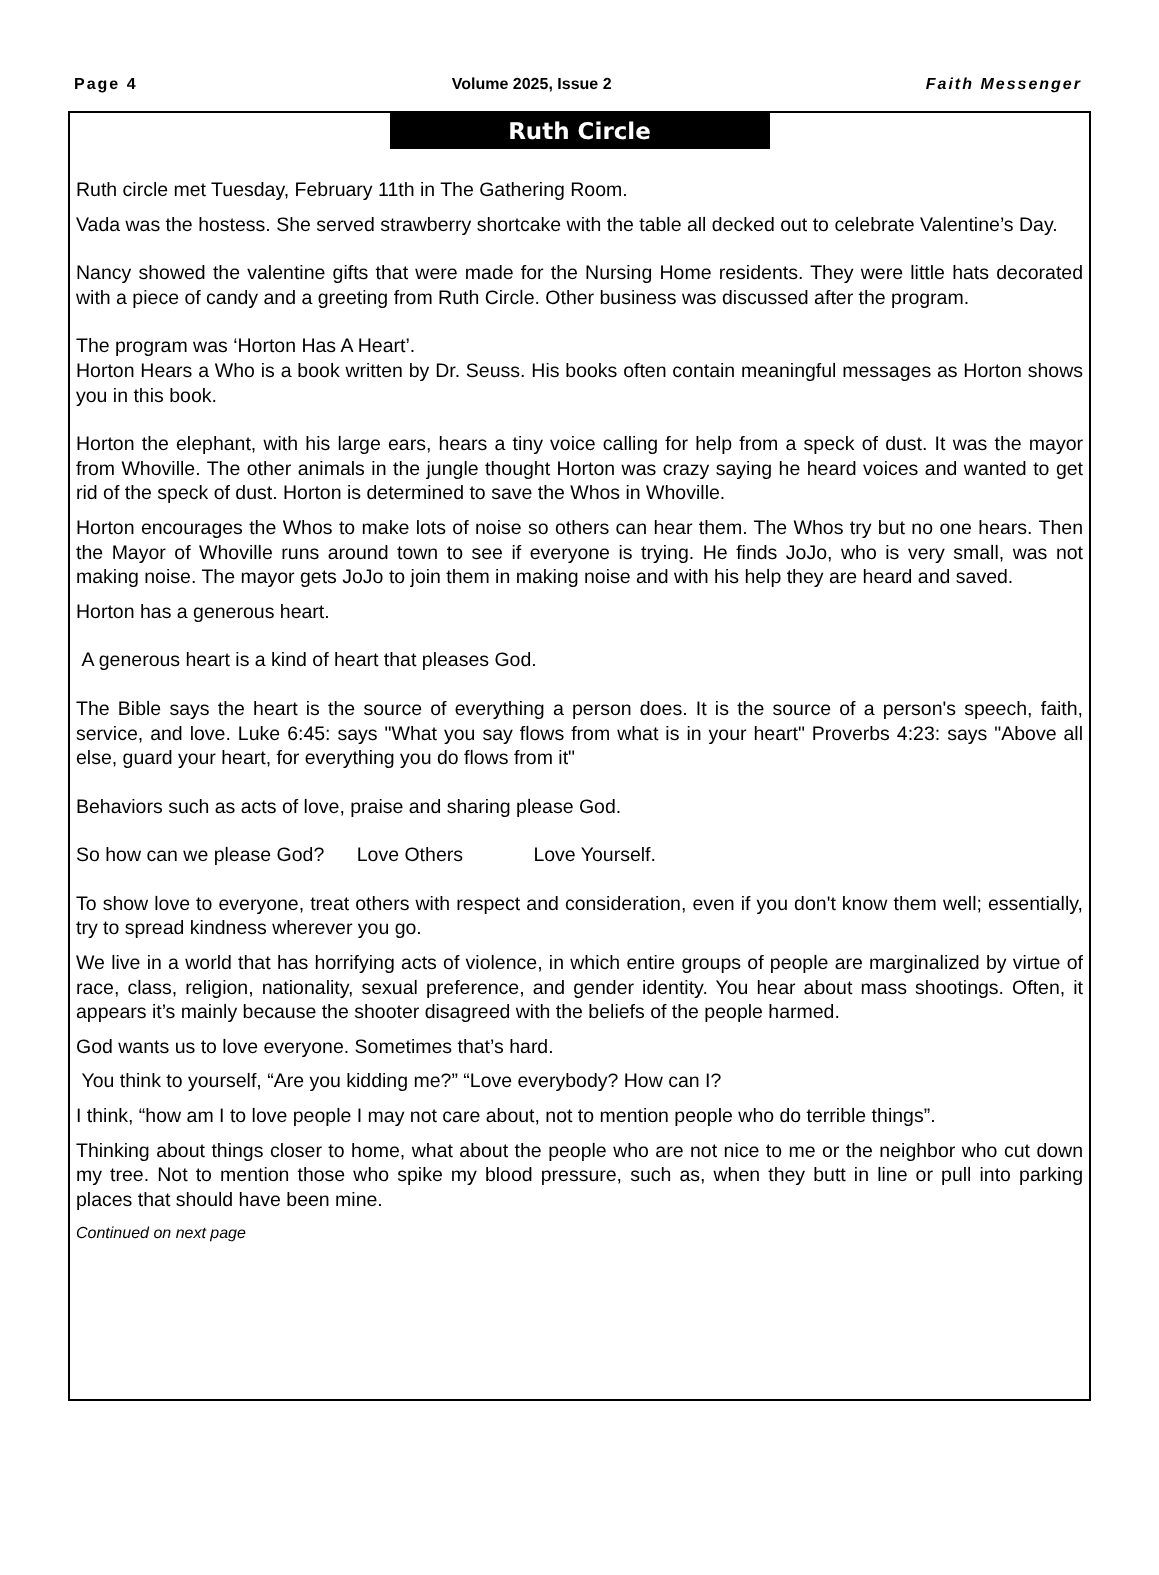Page 4 Volume 2025, Issue 2 Faith Messenger
Ruth Circle
Ruth circle met Tuesday, February 11th in The Gathering Room.
Vada was the hostess. She served strawberry shortcake with the table all decked out to celebrate Valentine’s Day.
Nancy showed the valentine gifts that were made for the Nursing Home residents. They were little hats decorated with a piece of candy and a greeting from Ruth Circle. Other business was discussed after the program.
The program was ‘Horton Has A Heart’.
Horton Hears a Who is a book written by Dr. Seuss. His books often contain meaningful messages as Horton shows you in this book.
Horton the elephant, with his large ears, hears a tiny voice calling for help from a speck of dust. It was the mayor from Whoville. The other animals in the jungle thought Horton was crazy saying he heard voices and wanted to get rid of the speck of dust. Horton is determined to save the Whos in Whoville.
Horton encourages the Whos to make lots of noise so others can hear them. The Whos try but no one hears. Then the Mayor of Whoville runs around town to see if everyone is trying. He finds JoJo, who is very small, was not making noise. The mayor gets JoJo to join them in making noise and with his help they are heard and saved.
Horton has a generous heart.
A generous heart is a kind of heart that pleases God.
The Bible says the heart is the source of everything a person does. It is the source of a person's speech, faith, service, and love. Luke 6:45: says "What you say flows from what is in your heart" Proverbs 4:23: says "Above all else, guard your heart, for everything you do flows from it"
Behaviors such as acts of love, praise and sharing please God.
So how can we please God? Love Others Love Yourself.
To show love to everyone, treat others with respect and consideration, even if you don't know them well; essentially, try to spread kindness wherever you go.
We live in a world that has horrifying acts of violence, in which entire groups of people are marginalized by virtue of race, class, religion, nationality, sexual preference, and gender identity. You hear about mass shootings. Often, it appears it’s mainly because the shooter disagreed with the beliefs of the people harmed.
God wants us to love everyone. Sometimes that’s hard.
You think to yourself, “Are you kidding me?” “Love everybody? How can I?
I think, “how am I to love people I may not care about, not to mention people who do terrible things”.
Thinking about things closer to home, what about the people who are not nice to me or the neighbor who cut down my tree. Not to mention those who spike my blood pressure, such as, when they butt in line or pull into parking places that should have been mine.
Continued on next page